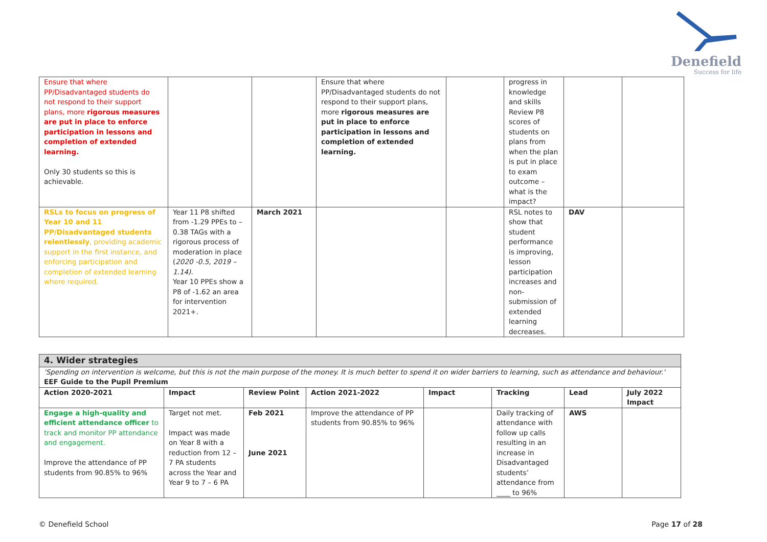Denefield
Success for life
| Ensure that where PP/Disadvantaged students do not respond to their support plans, more rigorous measures are put in place to enforce participation in lessons and completion of extended learning. Only 30 students so this is achievable. | | | Ensure that where PP/Disadvantaged students do not respond to their support plans, more rigorous measures are put in place to enforce participation in lessons and completion of extended learning. | | progress in knowledge and skills Review P8 scores of students on plans from when the plan is put in place to exam outcome – what is the impact? | | |
| RSLs to focus on progress of Year 10 and 11 PP/Disadvantaged students relentlessly , providing academic support in the first instance, and enforcing participation and completion of extended learning where required. | Year 11 P8 shifted from -1.29 PPEs to – 0.38 TAGs with a rigorous process of moderation in place ( 2020 -0.5, 2019 – 1.14). Year 10 PPEs show a P8 of -1.62 an area for intervention 2021+. | March 2021 | | | RSL notes to show that student performance is improving, lesson participation increases and non-submission of extended learning decreases. | DAV | |
| 4. Wider strategies | | | | | | | |
| 'Spending on intervention is welcome, but this is not the main purpose of the money. It is much better to spend it on wider barriers to learning, such as attendance and behaviour.' EEF Guide to the Pupil Premium | | | | | | | |
| Action 2020-2021 | Impact | Review Point | Action 2021-2022 | Impact | Tracking | Lead | July 2022 Impact |
| Engage a high-quality and efficient attendance officer to track and monitor PP attendance and engagement. Improve the attendance of PP students from 90.85% to 96% | Target not met. Impact was made on Year 8 with a reduction from 12 – 7 PA students across the Year and Year 9 to 7 – 6 PA | Feb 2021 June 2021 | Improve the attendance of PP students from 90.85% to 96% | | Daily tracking of attendance with follow up calls resulting in an increase in Disadvantaged students’ attendance from ____ to 96% | AWS | |
© Denefield School Page 17 of 28